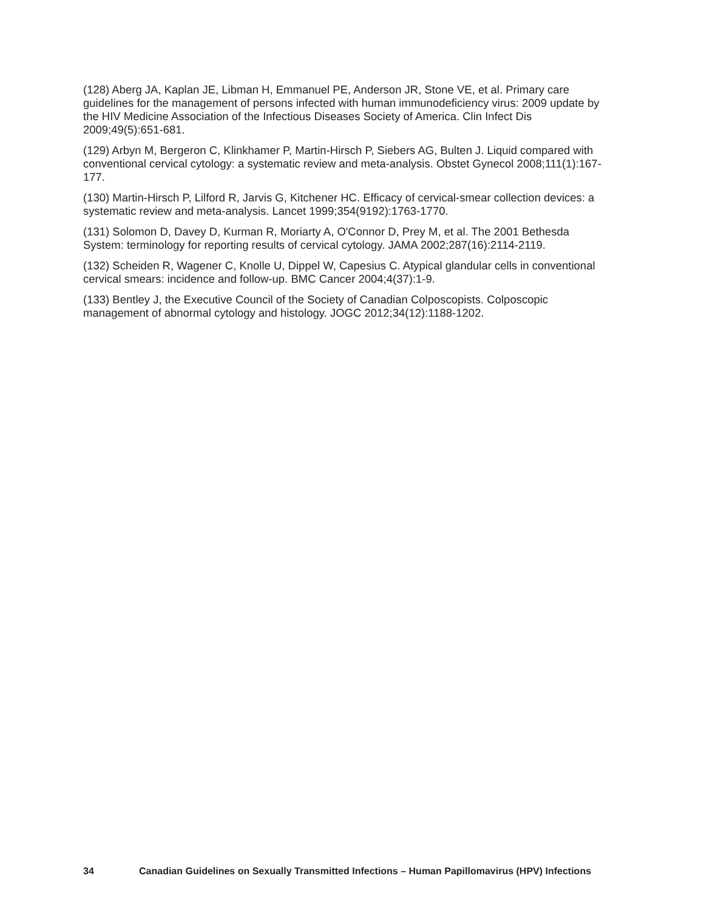(128) Aberg JA, Kaplan JE, Libman H, Emmanuel PE, Anderson JR, Stone VE, et al. Primary care guidelines for the management of persons infected with human immunodeficiency virus: 2009 update by the HIV Medicine Association of the Infectious Diseases Society of America. Clin Infect Dis 2009;49(5):651-681.
(129) Arbyn M, Bergeron C, Klinkhamer P, Martin-Hirsch P, Siebers AG, Bulten J. Liquid compared with conventional cervical cytology: a systematic review and meta-analysis. Obstet Gynecol 2008;111(1):167-177.
(130) Martin-Hirsch P, Lilford R, Jarvis G, Kitchener HC. Efficacy of cervical-smear collection devices: a systematic review and meta-analysis. Lancet 1999;354(9192):1763-1770.
(131) Solomon D, Davey D, Kurman R, Moriarty A, O'Connor D, Prey M, et al. The 2001 Bethesda System: terminology for reporting results of cervical cytology. JAMA 2002;287(16):2114-2119.
(132) Scheiden R, Wagener C, Knolle U, Dippel W, Capesius C. Atypical glandular cells in conventional cervical smears: incidence and follow-up. BMC Cancer 2004;4(37):1-9.
(133) Bentley J, the Executive Council of the Society of Canadian Colposcopists. Colposcopic management of abnormal cytology and histology. JOGC 2012;34(12):1188-1202.
34 Canadian Guidelines on Sexually Transmitted Infections – Human Papillomavirus (HPV) Infections